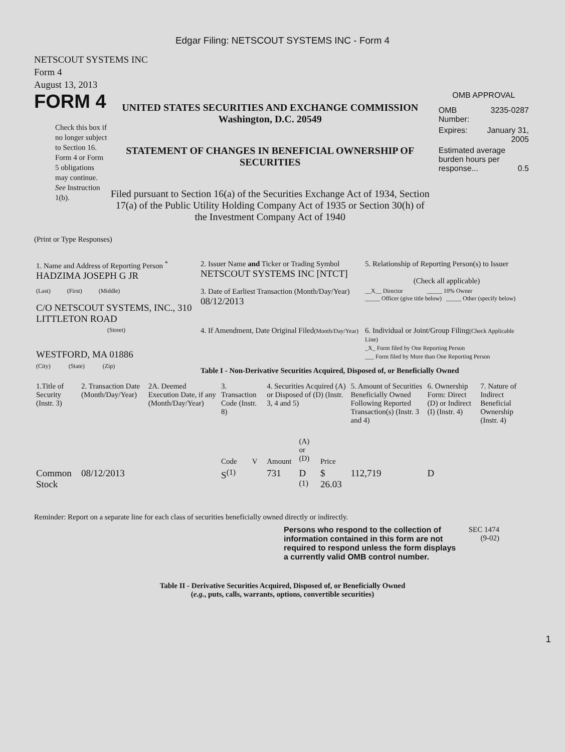Edgar Filing: NETSCOUT SYSTEMS INC - Form 4
NETSCOUT SYSTEMS INC
Form 4
August 13, 2013
FORM 4
Check this box if no longer subject to Section 16. Form 4 or Form 5 obligations may continue. See Instruction 1(b).
UNITED STATES SECURITIES AND EXCHANGE COMMISSION
Washington, D.C. 20549
STATEMENT OF CHANGES IN BENEFICIAL OWNERSHIP OF SECURITIES
Filed pursuant to Section 16(a) of the Securities Exchange Act of 1934, Section 17(a) of the Public Utility Holding Company Act of 1935 or Section 30(h) of the Investment Company Act of 1940
OMB APPROVAL
| OMB Number: | 3235-0287 |
| Expires: | January 31, 2005 |
| Estimated average burden hours per response... 0.5 | |
(Print or Type Responses)
| 1. Name and Address of Reporting Person <sup>*</sup> HADZIMA JOSEPH G JR | 2. Issuer Name and Ticker or Trading Symbol NETSCOUT SYSTEMS INC [NTCT] | 5. Relationship of Reporting Person(s) to Issuer (Check all applicable) |
| (Last) (First) (Middle) C/O NETSCOUT SYSTEMS, INC., 310 LITTLETON ROAD | 3. Date of Earliest Transaction (Month/Day/Year) 08/12/2013 | __X__ Director _____ 10% Owner _____ Officer (give title below) _____ Other (specify below) |
| (Street) WESTFORD, MA 01886 | 4. If Amendment, Date Original Filed (Month/Day/Year) | 6. Individual or Joint/Group Filing (Check Applicable Line) _X_ Form filed by One Reporting Person ___ Form filed by More than One Reporting Person |
| (City) (State) (Zip) | Table I - Non-Derivative Securities Acquired, Disposed of, or Beneficially Owned | |
| 1.Title of Security (Instr. 3) | 2. Transaction Date (Month/Day/Year) | 2A. Deemed Execution Date, if any (Month/Day/Year) | 3. Transaction Code (Instr. 8) | | 4. Securities Acquired (A) or Disposed of (D) (Instr. 3, 4 and 5) | | | 5. Amount of Securities Beneficially Owned Following Reported Transaction(s) (Instr. 3 and 4) | 6. Ownership Form: Direct (D) or Indirect (I) (Instr. 4) | 7. Nature of Indirect Beneficial Ownership (Instr. 4) |
| --- | --- | --- | --- | --- | --- | --- | --- | --- | --- | --- |
| | | | Code | V | Amount | (A) or (D) | Price | | | |
| Common Stock | 08/12/2013 | | S<sup>(1)</sup> | | 731 | D <sup>(1)</sup> | $ 26.03 | 112,719 | D | |
Reminder: Report on a separate line for each class of securities beneficially owned directly or indirectly.
Persons who respond to the collection of information contained in this form are not required to respond unless the form displays a currently valid OMB control number.
SEC 1474 (9-02)
Table II - Derivative Securities Acquired, Disposed of, or Beneficially Owned
(e.g., puts, calls, warrants, options, convertible securities)
1